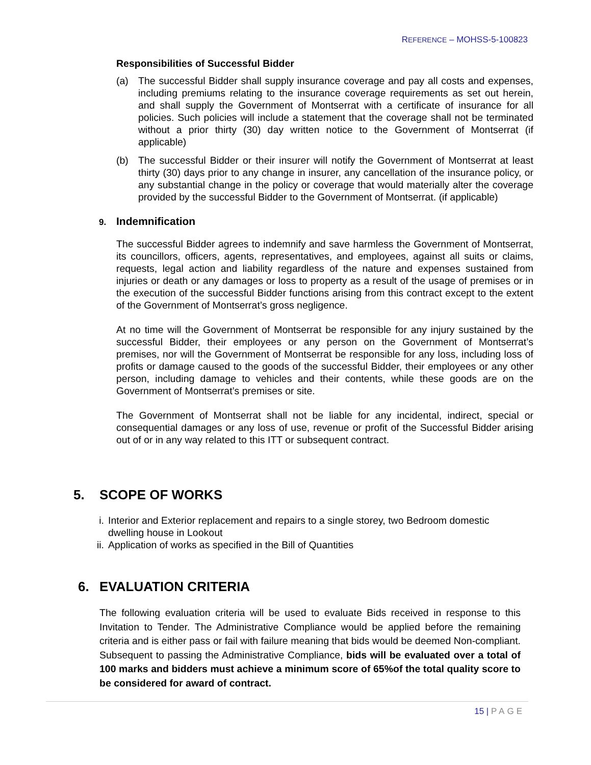REFERENCE – MOHSS-5-100823
Responsibilities of Successful Bidder
(a) The successful Bidder shall supply insurance coverage and pay all costs and expenses, including premiums relating to the insurance coverage requirements as set out herein, and shall supply the Government of Montserrat with a certificate of insurance for all policies. Such policies will include a statement that the coverage shall not be terminated without a prior thirty (30) day written notice to the Government of Montserrat (if applicable)
(b) The successful Bidder or their insurer will notify the Government of Montserrat at least thirty (30) days prior to any change in insurer, any cancellation of the insurance policy, or any substantial change in the policy or coverage that would materially alter the coverage provided by the successful Bidder to the Government of Montserrat. (if applicable)
9. Indemnification
The successful Bidder agrees to indemnify and save harmless the Government of Montserrat, its councillors, officers, agents, representatives, and employees, against all suits or claims, requests, legal action and liability regardless of the nature and expenses sustained from injuries or death or any damages or loss to property as a result of the usage of premises or in the execution of the successful Bidder functions arising from this contract except to the extent of the Government of Montserrat’s gross negligence.
At no time will the Government of Montserrat be responsible for any injury sustained by the successful Bidder, their employees or any person on the Government of Montserrat’s premises, nor will the Government of Montserrat be responsible for any loss, including loss of profits or damage caused to the goods of the successful Bidder, their employees or any other person, including damage to vehicles and their contents, while these goods are on the Government of Montserrat’s premises or site.
The Government of Montserrat shall not be liable for any incidental, indirect, special or consequential damages or any loss of use, revenue or profit of the Successful Bidder arising out of or in any way related to this ITT or subsequent contract.
5. SCOPE OF WORKS
i. Interior and Exterior replacement and repairs to a single storey, two Bedroom domestic dwelling house in Lookout
ii. Application of works as specified in the Bill of Quantities
6. EVALUATION CRITERIA
The following evaluation criteria will be used to evaluate Bids received in response to this Invitation to Tender. The Administrative Compliance would be applied before the remaining criteria and is either pass or fail with failure meaning that bids would be deemed Non-compliant. Subsequent to passing the Administrative Compliance, bids will be evaluated over a total of 100 marks and bidders must achieve a minimum score of 65%of the total quality score to be considered for award of contract.
15 | PAGE